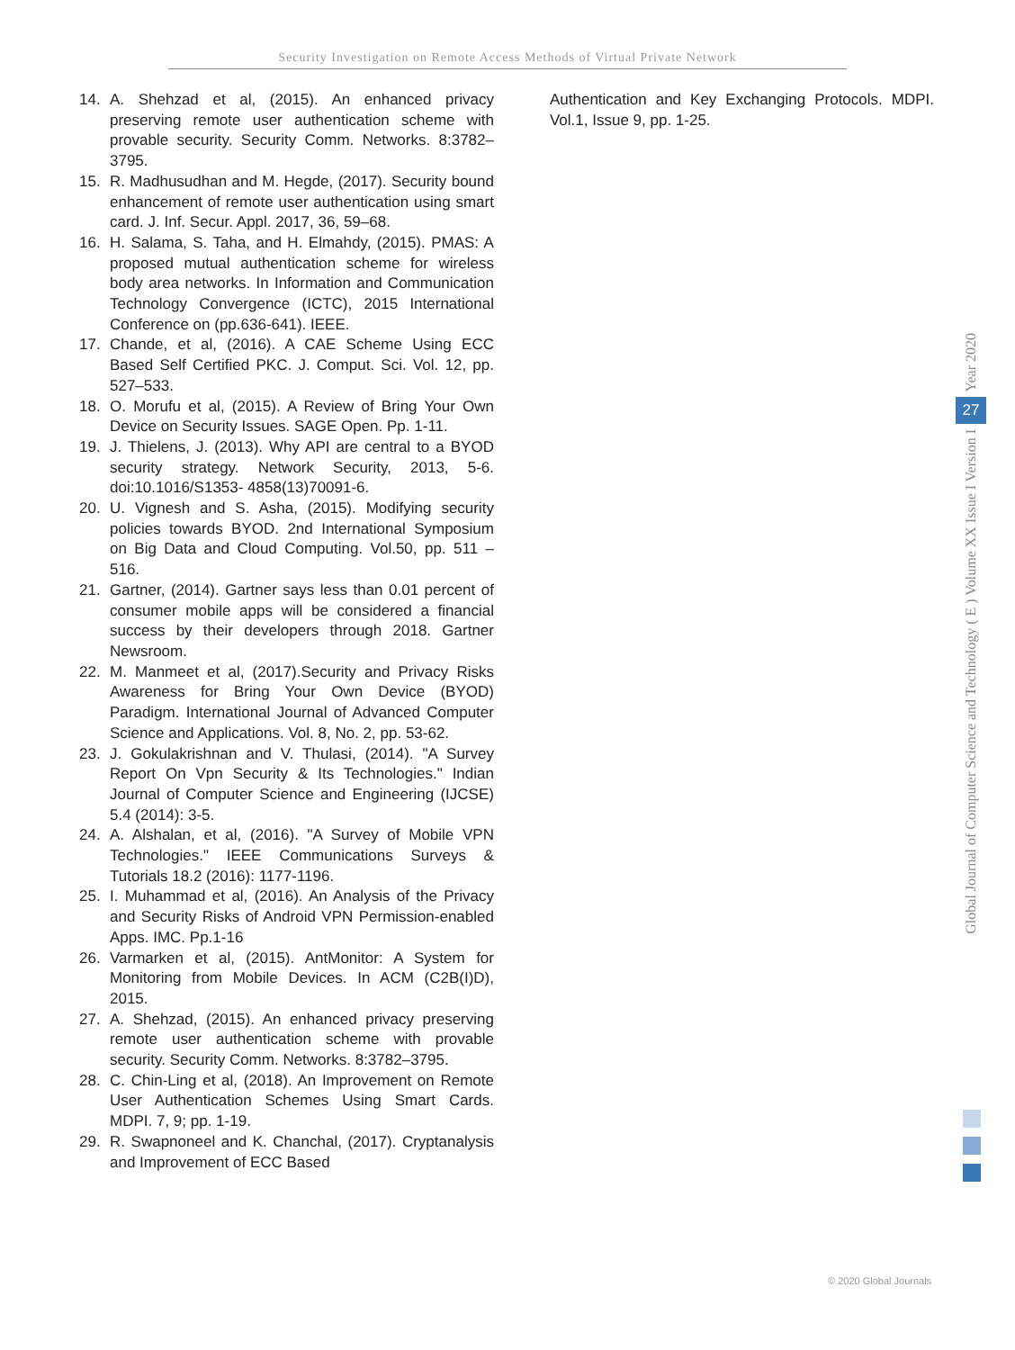Security Investigation on Remote Access Methods of Virtual Private Network
14. A. Shehzad et al, (2015). An enhanced privacy preserving remote user authentication scheme with provable security. Security Comm. Networks. 8:3782–3795.
15. R. Madhusudhan and M. Hegde, (2017). Security bound enhancement of remote user authentication using smart card. J. Inf. Secur. Appl. 2017, 36, 59–68.
16. H. Salama, S. Taha, and H. Elmahdy, (2015). PMAS: A proposed mutual authentication scheme for wireless body area networks. In Information and Communication Technology Convergence (ICTC), 2015 International Conference on (pp.636-641). IEEE.
17. Chande, et al, (2016). A CAE Scheme Using ECC Based Self Certified PKC. J. Comput. Sci. Vol. 12, pp. 527–533.
18. O. Morufu et al, (2015). A Review of Bring Your Own Device on Security Issues. SAGE Open. Pp. 1-11.
19. J. Thielens, J. (2013). Why API are central to a BYOD security strategy. Network Security, 2013, 5-6. doi:10.1016/S1353- 4858(13)70091-6.
20. U. Vignesh and S. Asha, (2015). Modifying security policies towards BYOD. 2nd International Symposium on Big Data and Cloud Computing. Vol.50, pp. 511 – 516.
21. Gartner, (2014). Gartner says less than 0.01 percent of consumer mobile apps will be considered a financial success by their developers through 2018. Gartner Newsroom.
22. M. Manmeet et al, (2017).Security and Privacy Risks Awareness for Bring Your Own Device (BYOD) Paradigm. International Journal of Advanced Computer Science and Applications. Vol. 8, No. 2, pp. 53-62.
23. J. Gokulakrishnan and V. Thulasi, (2014). "A Survey Report On Vpn Security & Its Technologies." Indian Journal of Computer Science and Engineering (IJCSE) 5.4 (2014): 3-5.
24. A. Alshalan, et al, (2016). "A Survey of Mobile VPN Technologies." IEEE Communications Surveys & Tutorials 18.2 (2016): 1177-1196.
25. I. Muhammad et al, (2016). An Analysis of the Privacy and Security Risks of Android VPN Permission-enabled Apps. IMC. Pp.1-16
26. Varmarken et al, (2015). AntMonitor: A System for Monitoring from Mobile Devices. In ACM (C2B(I)D), 2015.
27. A. Shehzad, (2015). An enhanced privacy preserving remote user authentication scheme with provable security. Security Comm. Networks. 8:3782–3795.
28. C. Chin-Ling et al, (2018). An Improvement on Remote User Authentication Schemes Using Smart Cards. MDPI. 7, 9; pp. 1-19.
29. R. Swapnoneel and K. Chanchal, (2017). Cryptanalysis and Improvement of ECC Based
Authentication and Key Exchanging Protocols. MDPI. Vol.1, Issue 9, pp. 1-25.
Year 2020
27
Global Journal of Computer Science and Technology ( E ) Volume XX Issue I Version I
© 2020 Global Journals